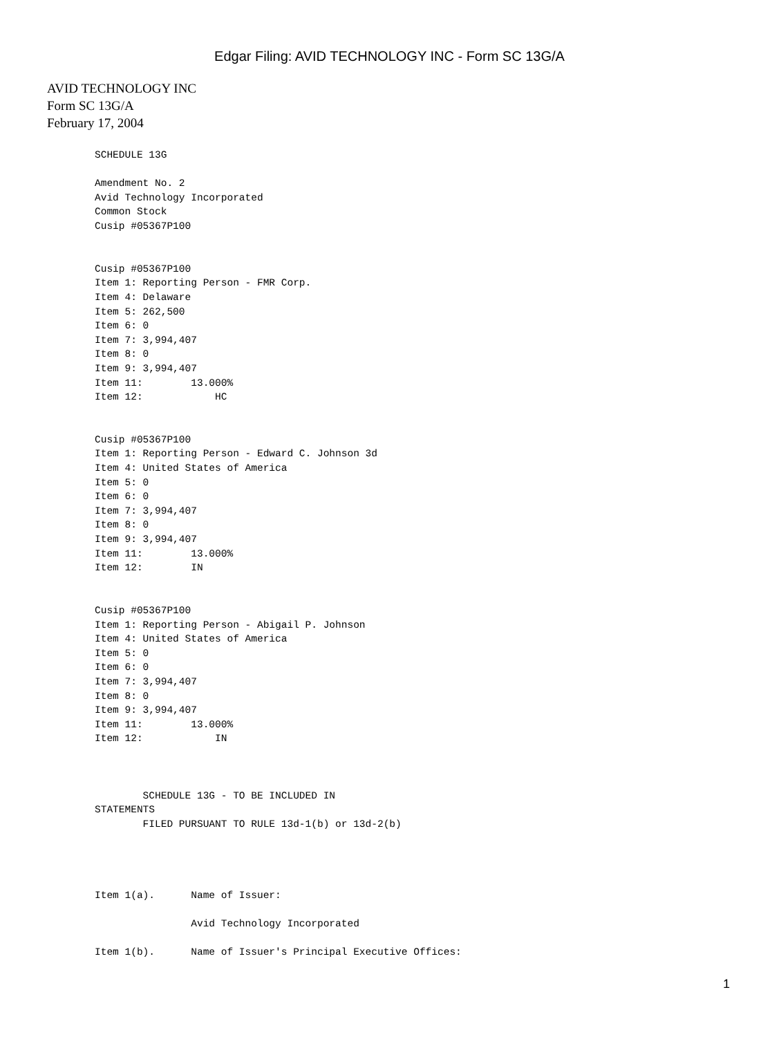Edgar Filing: AVID TECHNOLOGY INC - Form SC 13G/A
AVID TECHNOLOGY INC
Form SC 13G/A
February 17, 2004
SCHEDULE 13G

Amendment No. 2
Avid Technology Incorporated
Common Stock
Cusip #05367P100


Cusip #05367P100
Item 1: Reporting Person - FMR Corp.
Item 4: Delaware
Item 5: 262,500
Item 6: 0
Item 7: 3,994,407
Item 8: 0
Item 9: 3,994,407
Item 11:        13.000%
Item 12:            HC


Cusip #05367P100
Item 1: Reporting Person - Edward C. Johnson 3d
Item 4: United States of America
Item 5: 0
Item 6: 0
Item 7: 3,994,407
Item 8: 0
Item 9: 3,994,407
Item 11:        13.000%
Item 12:        IN


Cusip #05367P100
Item 1: Reporting Person - Abigail P. Johnson
Item 4: United States of America
Item 5: 0
Item 6: 0
Item 7: 3,994,407
Item 8: 0
Item 9: 3,994,407
Item 11:        13.000%
Item 12:            IN



        SCHEDULE 13G - TO BE INCLUDED IN
STATEMENTS
        FILED PURSUANT TO RULE 13d-1(b) or 13d-2(b)




Item 1(a).      Name of Issuer:

                Avid Technology Incorporated

Item 1(b).      Name of Issuer's Principal Executive Offices:
1